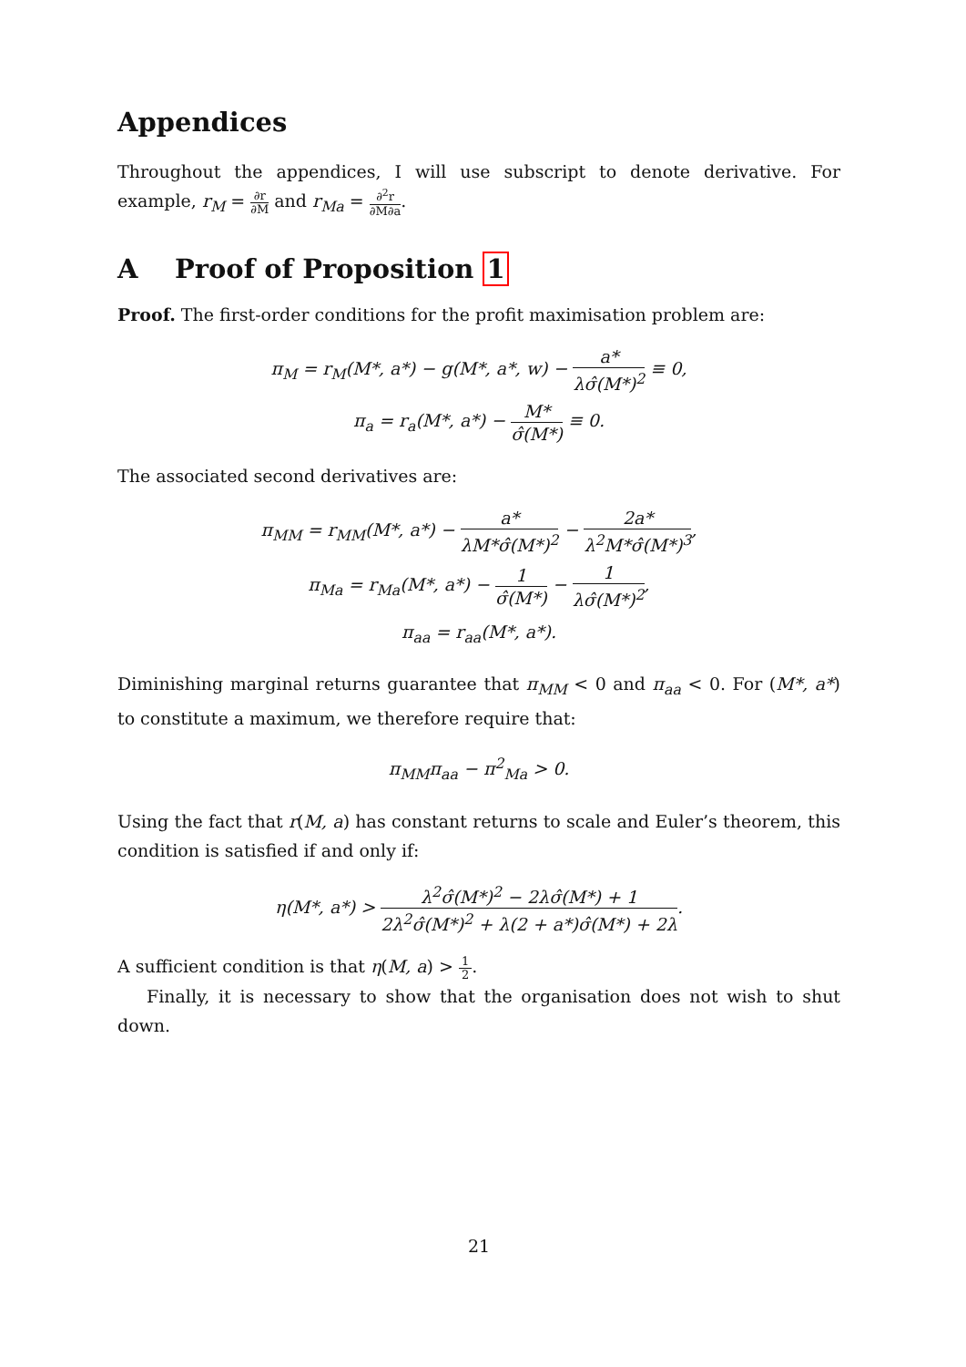Appendices
Throughout the appendices, I will use subscript to denote derivative. For example, r<sub>M</sub> = ∂r ∂M and r<sub>Ma</sub> = ∂<sup>2</sup>r ∂M∂a.
A Proof of Proposition 1
Proof. The first-order conditions for the profit maximisation problem are:
π<sub>M</sub> = r<sub>M</sub>(M*, a*) − g(M*, a*, w) − a* λσ̂(M*)<sup>2</sup> ≡ 0,
π<sub>a</sub> = r<sub>a</sub>(M*, a*) − M* σ̂(M*) ≡ 0.
The associated second derivatives are:
π<sub>MM</sub> = r<sub>MM</sub>(M*, a*) − a* λM*σ̂(M*)<sup>2</sup> − 2a* λ<sup>2</sup>M*σ̂(M*)<sup>3</sup>,
π<sub>Ma</sub> = r<sub>Ma</sub>(M*, a*) − 1 σ̂(M*) − 1 λσ̂(M*)<sup>2</sup>,
π<sub>aa</sub> = r<sub>aa</sub>(M*, a*).
Diminishing marginal returns guarantee that π<sub>MM</sub> < 0 and π<sub>aa</sub> < 0. For (M*, a*) to constitute a maximum, we therefore require that:
π<sub>MM</sub>π<sub>aa</sub> − π<sup>2</sup><sub>Ma</sub> > 0.
Using the fact that r(M, a) has constant returns to scale and Euler’s theorem, this condition is satisfied if and only if:
η(M*, a*) > λ<sup>2</sup>σ̂(M*)<sup>2</sup> − 2λσ̂(M*) + 1 2λ<sup>2</sup>σ̂(M*)<sup>2</sup> + λ(2 + a*)σ̂(M*) + 2λ.
A sufficient condition is that η(M, a) > 1 2.
Finally, it is necessary to show that the organisation does not wish to shut down.
21